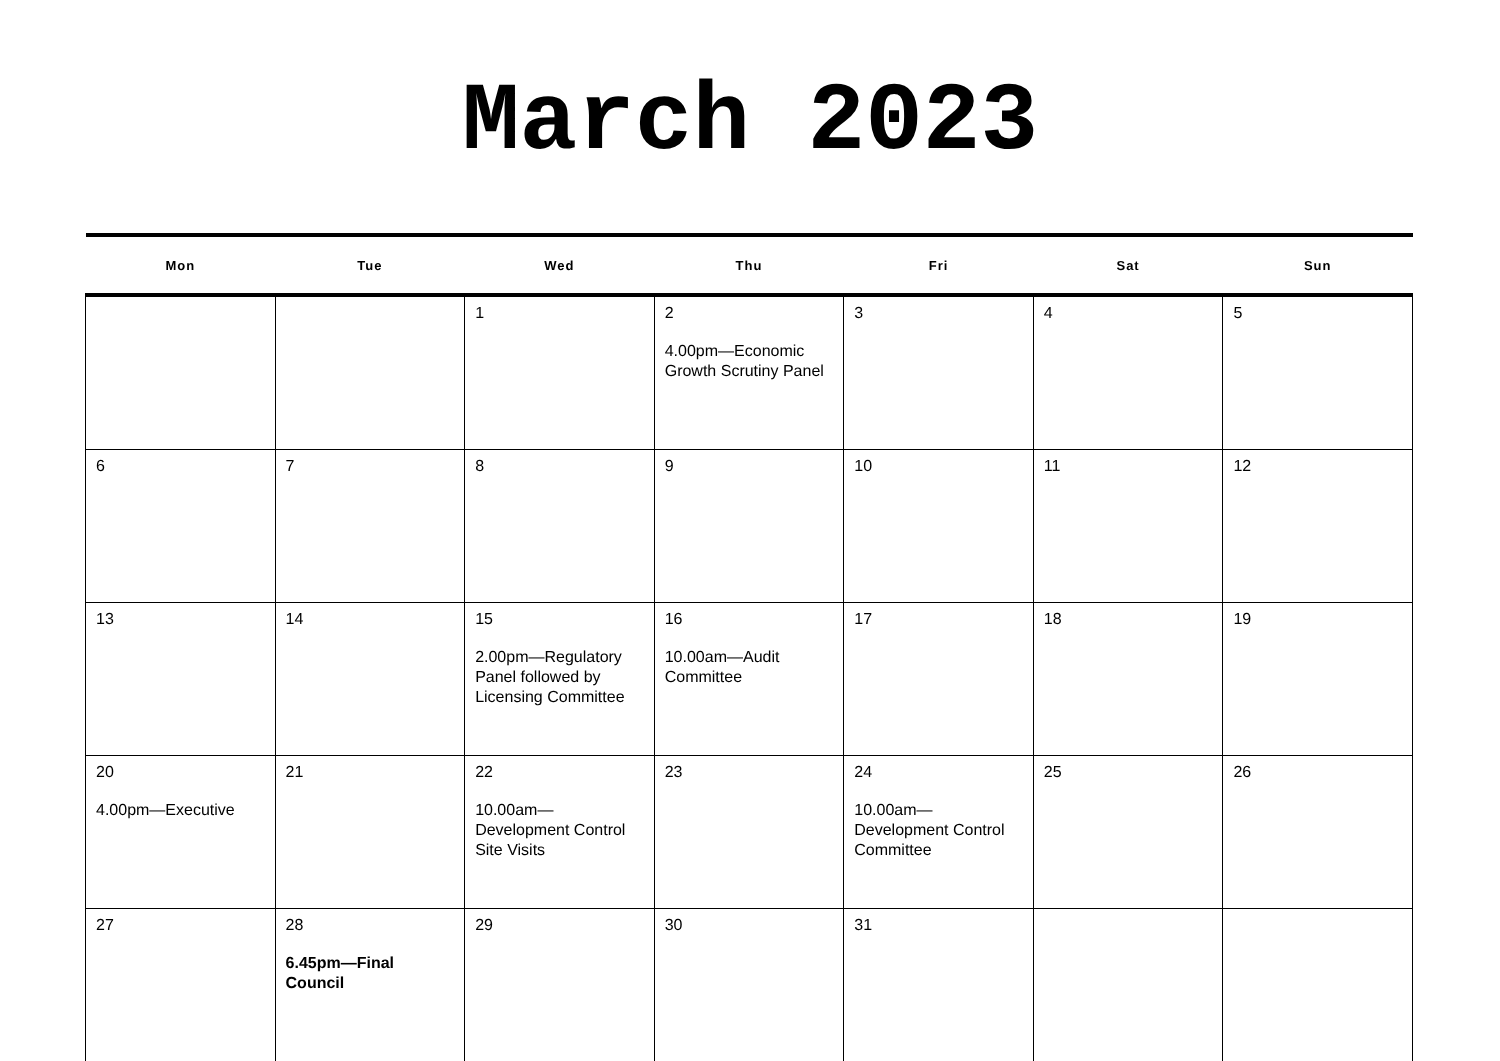March 2023
| Mon | Tue | Wed | Thu | Fri | Sat | Sun |
| --- | --- | --- | --- | --- | --- | --- |
| | | 1 | 2 4.00pm—Economic Growth Scrutiny Panel | 3 | 4 | 5 |
| 6 | 7 | 8 | 9 | 10 | 11 | 12 |
| 13 | 14 | 15 2.00pm—Regulatory Panel followed by Licensing Committee | 16 10.00am—Audit Committee | 17 | 18 | 19 |
| 20 4.00pm—Executive | 21 | 22 10.00am—Development Control Site Visits | 23 | 24 10.00am—Development Control Committee | 25 | 26 |
| 27 | 28 6.45pm—Final Council | 29 | 30 | 31 | | |